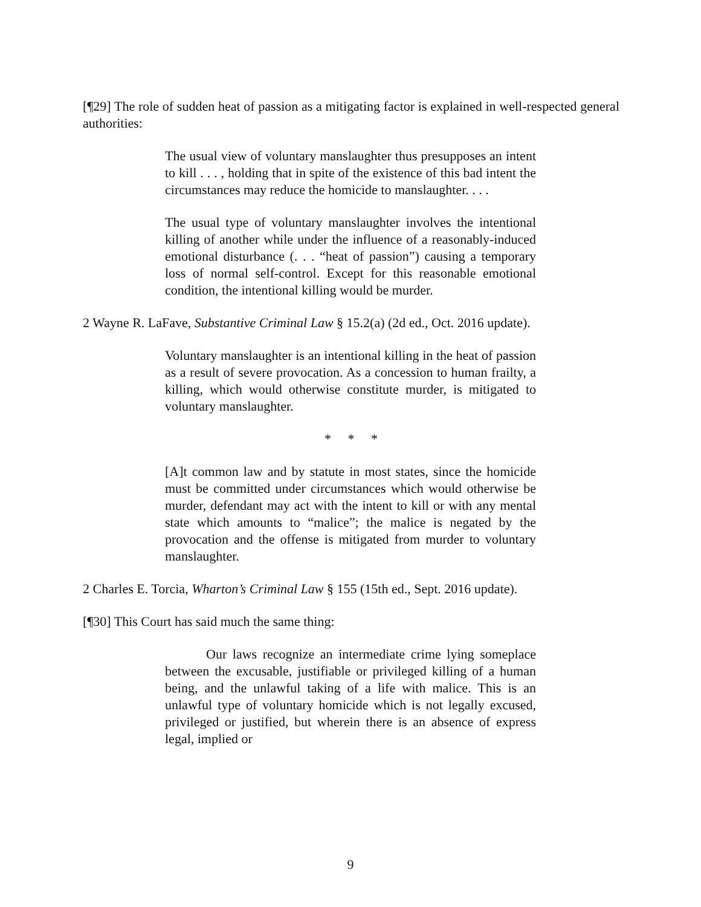[¶29] The role of sudden heat of passion as a mitigating factor is explained in well-respected general authorities:
The usual view of voluntary manslaughter thus presupposes an intent to kill . . . , holding that in spite of the existence of this bad intent the circumstances may reduce the homicide to manslaughter. . . .
The usual type of voluntary manslaughter involves the intentional killing of another while under the influence of a reasonably-induced emotional disturbance (. . . “heat of passion”) causing a temporary loss of normal self-control. Except for this reasonable emotional condition, the intentional killing would be murder.
2 Wayne R. LaFave, Substantive Criminal Law § 15.2(a) (2d ed., Oct. 2016 update).
Voluntary manslaughter is an intentional killing in the heat of passion as a result of severe provocation. As a concession to human frailty, a killing, which would otherwise constitute murder, is mitigated to voluntary manslaughter.
* * *
[A]t common law and by statute in most states, since the homicide must be committed under circumstances which would otherwise be murder, defendant may act with the intent to kill or with any mental state which amounts to “malice”; the malice is negated by the provocation and the offense is mitigated from murder to voluntary manslaughter.
2 Charles E. Torcia, Wharton’s Criminal Law § 155 (15th ed., Sept. 2016 update).
[¶30] This Court has said much the same thing:
Our laws recognize an intermediate crime lying someplace between the excusable, justifiable or privileged killing of a human being, and the unlawful taking of a life with malice. This is an unlawful type of voluntary homicide which is not legally excused, privileged or justified, but wherein there is an absence of express legal, implied or
9